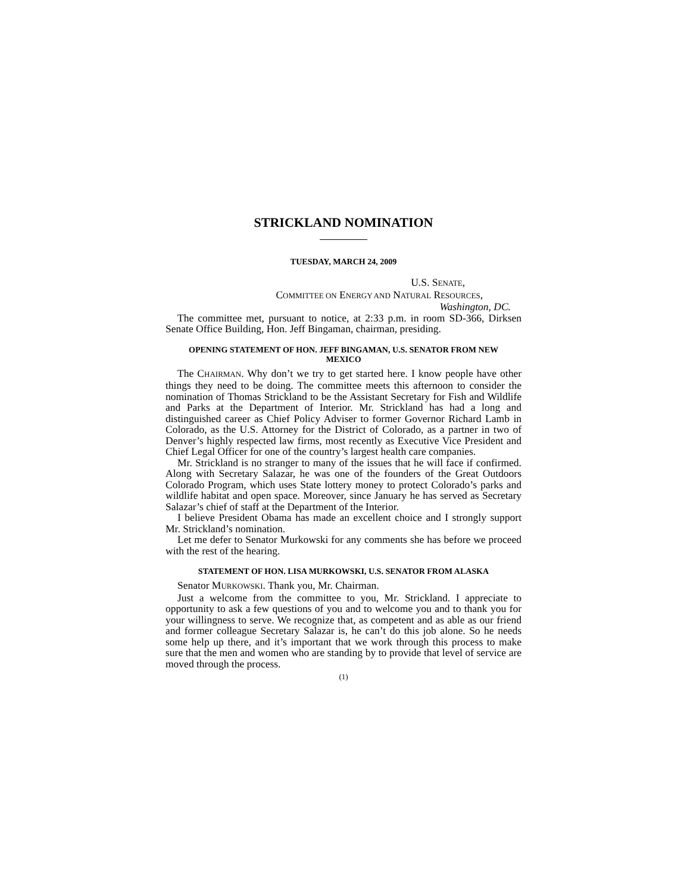STRICKLAND NOMINATION
TUESDAY, MARCH 24, 2009
U.S. SENATE,
COMMITTEE ON ENERGY AND NATURAL RESOURCES,
Washington, DC.
The committee met, pursuant to notice, at 2:33 p.m. in room SD-366, Dirksen Senate Office Building, Hon. Jeff Bingaman, chairman, presiding.
OPENING STATEMENT OF HON. JEFF BINGAMAN, U.S. SENATOR FROM NEW MEXICO
The CHAIRMAN. Why don’t we try to get started here. I know people have other things they need to be doing. The committee meets this afternoon to consider the nomination of Thomas Strickland to be the Assistant Secretary for Fish and Wildlife and Parks at the Department of Interior. Mr. Strickland has had a long and distinguished career as Chief Policy Adviser to former Governor Richard Lamb in Colorado, as the U.S. Attorney for the District of Colorado, as a partner in two of Denver’s highly respected law firms, most recently as Executive Vice President and Chief Legal Officer for one of the country’s largest health care companies.
Mr. Strickland is no stranger to many of the issues that he will face if confirmed. Along with Secretary Salazar, he was one of the founders of the Great Outdoors Colorado Program, which uses State lottery money to protect Colorado’s parks and wildlife habitat and open space. Moreover, since January he has served as Secretary Salazar’s chief of staff at the Department of the Interior.
I believe President Obama has made an excellent choice and I strongly support Mr. Strickland’s nomination.
Let me defer to Senator Murkowski for any comments she has before we proceed with the rest of the hearing.
STATEMENT OF HON. LISA MURKOWSKI, U.S. SENATOR FROM ALASKA
Senator MURKOWSKI. Thank you, Mr. Chairman.
Just a welcome from the committee to you, Mr. Strickland. I appreciate to opportunity to ask a few questions of you and to welcome you and to thank you for your willingness to serve. We recognize that, as competent and as able as our friend and former colleague Secretary Salazar is, he can’t do this job alone. So he needs some help up there, and it’s important that we work through this process to make sure that the men and women who are standing by to provide that level of service are moved through the process.
(1)